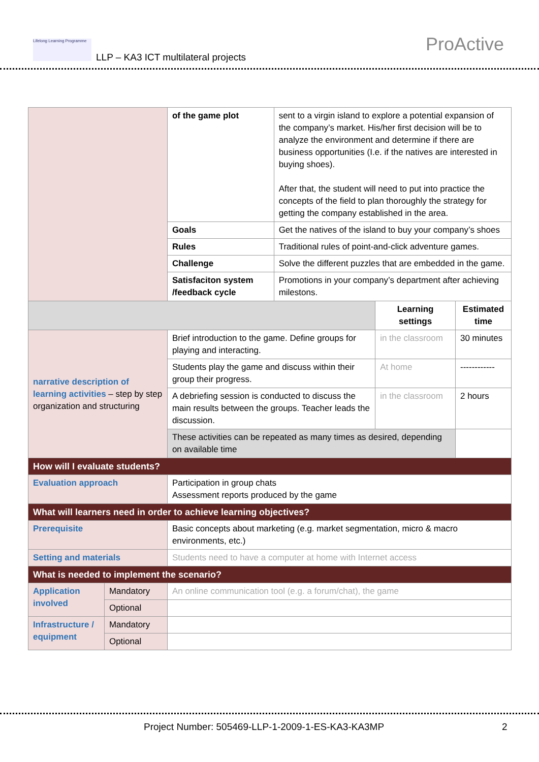Lifelong Learning Programme
LLP – KA3 ICT multilateral projects
ProActive
| | | of the game plot | sent to a virgin island to explore a potential expansion of the company’s market. His/her first decision will be to analyze the environment and determine if there are business opportunities (I.e. if the natives are interested in buying shoes). After that, the student will need to put into practice the concepts of the field to plan thoroughly the strategy for getting the company established in the area. | | |
| | | Goals | Get the natives of the island to buy your company’s shoes | | |
| | | Rules | Traditional rules of point-and-click adventure games. | | |
| | | Challenge | Solve the different puzzles that are embedded in the game. | | |
| | | Satisfaciton system /feedback cycle | Promotions in your company’s department after achieving milestons. | | |
| | | | | Learning settings | Estimated time |
| narrative description of learning activities – step by step organization and structuring | | Brief introduction to the game. Define groups for playing and interacting. | | in the classroom | 30 minutes |
| | | Students play the game and discuss within their group their progress. | | At home | ------------ |
| | | A debriefing session is conducted to discuss the main results between the groups. Teacher leads the discussion. | | in the classroom | 2 hours |
| | | These activities can be repeated as many times as desired, depending on available time | | | |
| How will I evaluate students? | | | | | |
| Evaluation approach | | Participation in group chats Assessment reports produced by the game | | | |
| What will learners need in order to achieve learning objectives? | | | | | |
| Prerequisite | | Basic concepts about marketing (e.g. market segmentation, micro & macro environments, etc.) | | | |
| Setting and materials | | Students need to have a computer at home with Internet access | | | |
| What is needed to implement the scenario? | | | | | |
| Application involved | Mandatory | An online communication tool (e.g. a forum/chat), the game | | | |
| | Optional | | | | |
| Infrastructure / equipment | Mandatory | | | | |
| | Optional | | | | |
Project Number: 505469-LLP-1-2009-1-ES-KA3-KA3MP 2